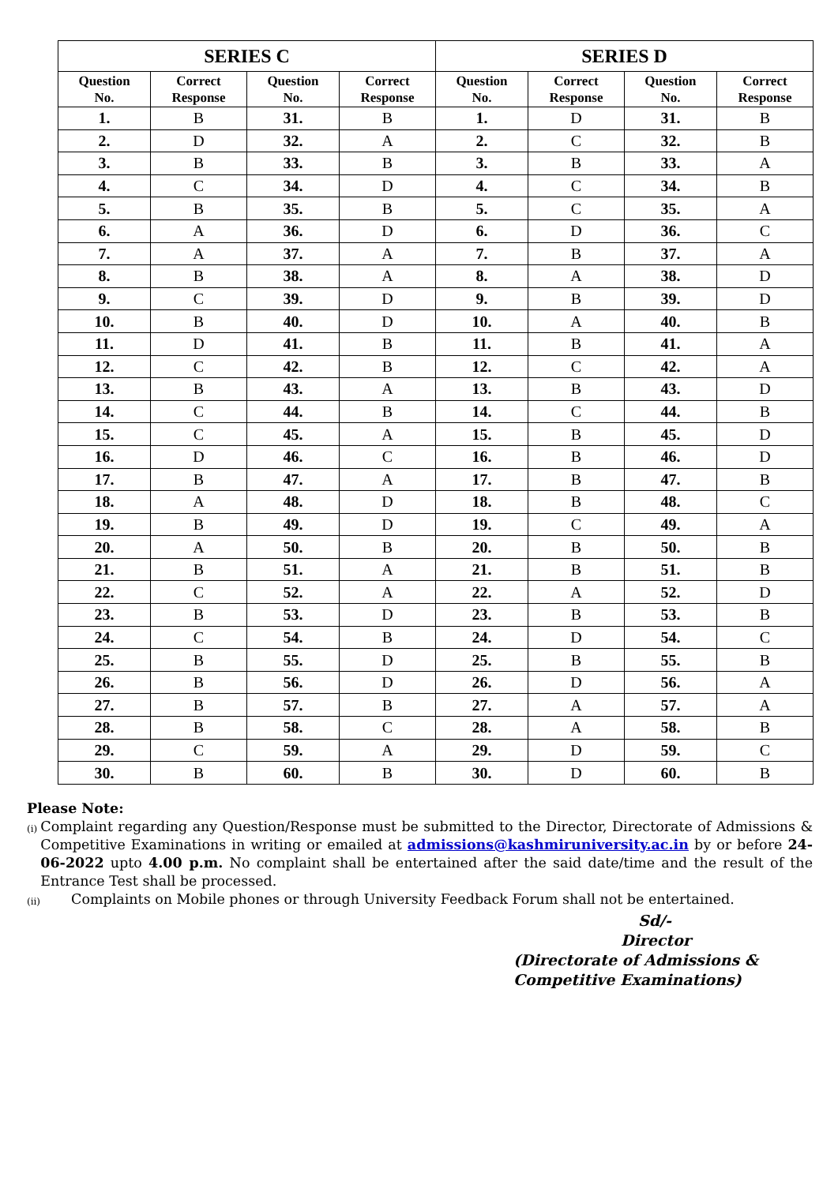| SERIES C | | | | SERIES D | | | |
| --- | --- | --- | --- | --- | --- | --- | --- |
| Question No. | Correct Response | Question No. | Correct Response | Question No. | Correct Response | Question No. | Correct Response |
| 1. | B | 31. | B | 1. | D | 31. | B |
| 2. | D | 32. | A | 2. | C | 32. | B |
| 3. | B | 33. | B | 3. | B | 33. | A |
| 4. | C | 34. | D | 4. | C | 34. | B |
| 5. | B | 35. | B | 5. | C | 35. | A |
| 6. | A | 36. | D | 6. | D | 36. | C |
| 7. | A | 37. | A | 7. | B | 37. | A |
| 8. | B | 38. | A | 8. | A | 38. | D |
| 9. | C | 39. | D | 9. | B | 39. | D |
| 10. | B | 40. | D | 10. | A | 40. | B |
| 11. | D | 41. | B | 11. | B | 41. | A |
| 12. | C | 42. | B | 12. | C | 42. | A |
| 13. | B | 43. | A | 13. | B | 43. | D |
| 14. | C | 44. | B | 14. | C | 44. | B |
| 15. | C | 45. | A | 15. | B | 45. | D |
| 16. | D | 46. | C | 16. | B | 46. | D |
| 17. | B | 47. | A | 17. | B | 47. | B |
| 18. | A | 48. | D | 18. | B | 48. | C |
| 19. | B | 49. | D | 19. | C | 49. | A |
| 20. | A | 50. | B | 20. | B | 50. | B |
| 21. | B | 51. | A | 21. | B | 51. | B |
| 22. | C | 52. | A | 22. | A | 52. | D |
| 23. | B | 53. | D | 23. | B | 53. | B |
| 24. | C | 54. | B | 24. | D | 54. | C |
| 25. | B | 55. | D | 25. | B | 55. | B |
| 26. | B | 56. | D | 26. | D | 56. | A |
| 27. | B | 57. | B | 27. | A | 57. | A |
| 28. | B | 58. | C | 28. | A | 58. | B |
| 29. | C | 59. | A | 29. | D | 59. | C |
| 30. | B | 60. | B | 30. | D | 60. | B |
Please Note:
(i) Complaint regarding any Question/Response must be submitted to the Director, Directorate of Admissions & Competitive Examinations in writing or emailed at admissions@kashmiruniversity.ac.in by or before 24-06-2022 upto 4.00 p.m. No complaint shall be entertained after the said date/time and the result of the Entrance Test shall be processed.
(ii) Complaints on Mobile phones or through University Feedback Forum shall not be entertained.
Sd/-
Director
(Directorate of Admissions &
Competitive Examinations)